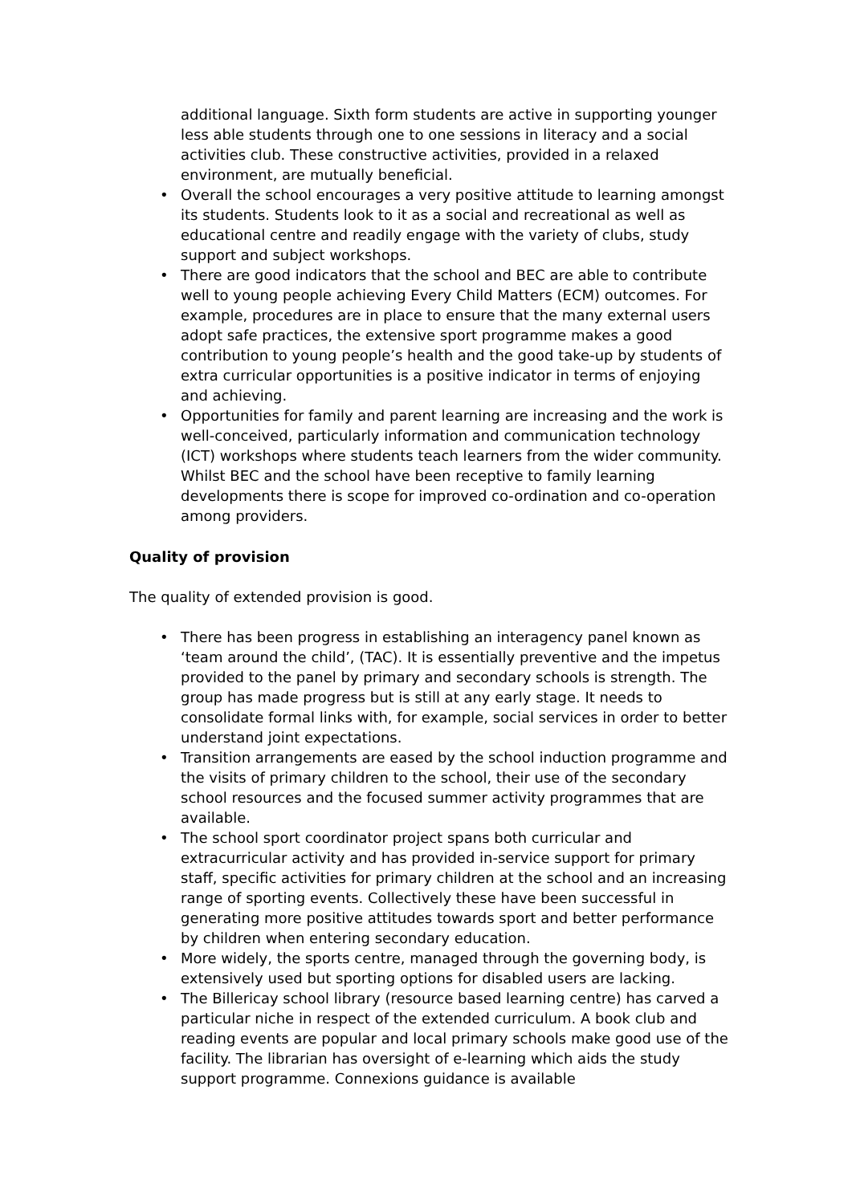additional language. Sixth form students are active in supporting younger less able students through one to one sessions in literacy and a social activities club. These constructive activities, provided in a relaxed environment, are mutually beneficial.
• Overall the school encourages a very positive attitude to learning amongst its students. Students look to it as a social and recreational as well as educational centre and readily engage with the variety of clubs, study support and subject workshops.
• There are good indicators that the school and BEC are able to contribute well to young people achieving Every Child Matters (ECM) outcomes. For example, procedures are in place to ensure that the many external users adopt safe practices, the extensive sport programme makes a good contribution to young people’s health and the good take-up by students of extra curricular opportunities is a positive indicator in terms of enjoying and achieving.
• Opportunities for family and parent learning are increasing and the work is well-conceived, particularly information and communication technology (ICT) workshops where students teach learners from the wider community. Whilst BEC and the school have been receptive to family learning developments there is scope for improved co-ordination and co-operation among providers.
Quality of provision
The quality of extended provision is good.
• There has been progress in establishing an interagency panel known as ‘team around the child’, (TAC). It is essentially preventive and the impetus provided to the panel by primary and secondary schools is strength. The group has made progress but is still at any early stage. It needs to consolidate formal links with, for example, social services in order to better understand joint expectations.
• Transition arrangements are eased by the school induction programme and the visits of primary children to the school, their use of the secondary school resources and the focused summer activity programmes that are available.
• The school sport coordinator project spans both curricular and extracurricular activity and has provided in-service support for primary staff, specific activities for primary children at the school and an increasing range of sporting events. Collectively these have been successful in generating more positive attitudes towards sport and better performance by children when entering secondary education.
• More widely, the sports centre, managed through the governing body, is extensively used but sporting options for disabled users are lacking.
• The Billericay school library (resource based learning centre) has carved a particular niche in respect of the extended curriculum. A book club and reading events are popular and local primary schools make good use of the facility. The librarian has oversight of e-learning which aids the study support programme. Connexions guidance is available